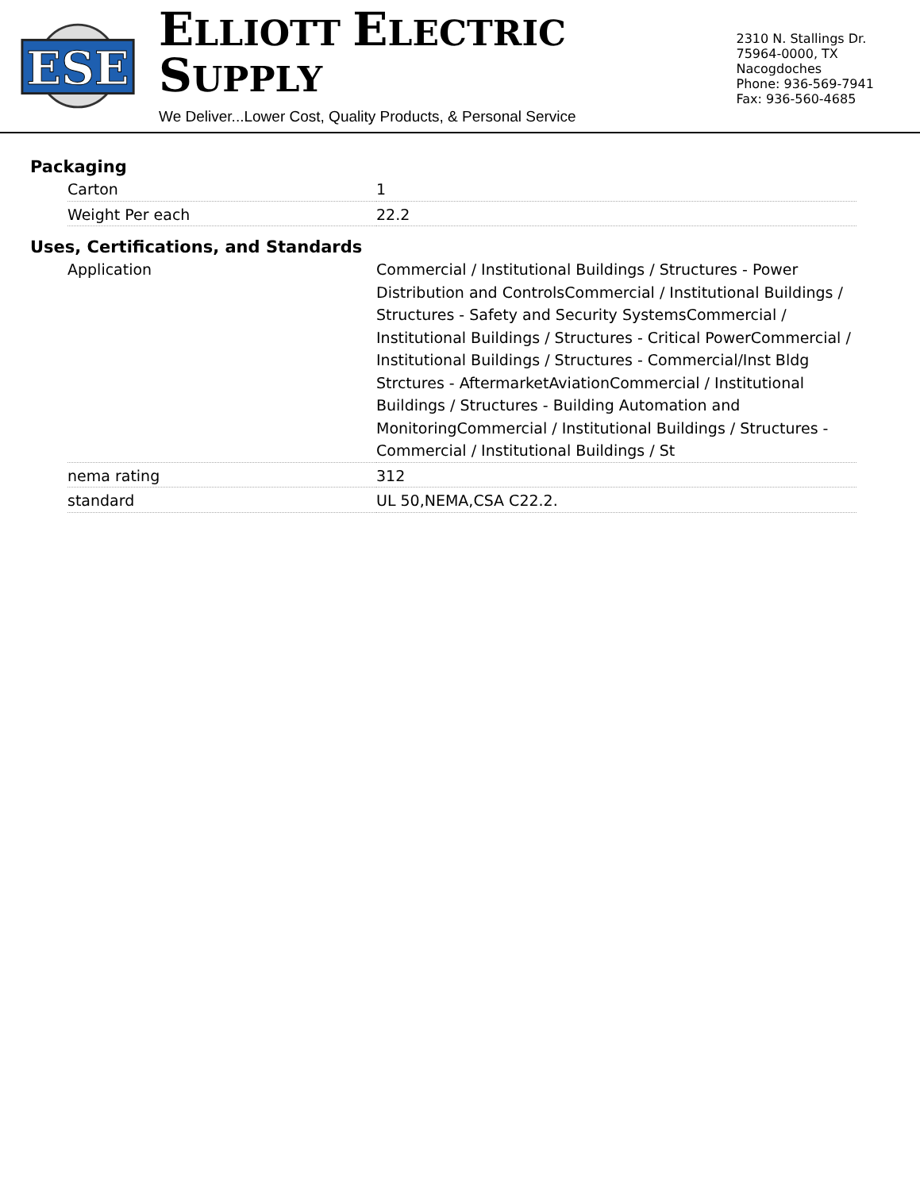ESE
ELLIOTT ELECTRIC SUPPLY
We Deliver...Lower Cost, Quality Products, & Personal Service
2310 N. Stallings Dr.
75964-0000, TX Nacogdoches
Phone: 936-569-7941
Fax: 936-560-4685
Packaging
| Carton | 1 |
| Weight Per each | 22.2 |
Uses, Certifications, and Standards
| Application | Commercial / Institutional Buildings / Structures - Power Distribution and ControlsCommercial / Institutional Buildings / Structures - Safety and Security SystemsCommercial / Institutional Buildings / Structures - Critical PowerCommercial / Institutional Buildings / Structures - Commercial/Inst Bldg Strctures - AftermarketAviationCommercial / Institutional Buildings / Structures - Building Automation and MonitoringCommercial / Institutional Buildings / Structures - Commercial / Institutional Buildings / St |
| nema rating | 312 |
| standard | UL 50,NEMA,CSA C22.2. |